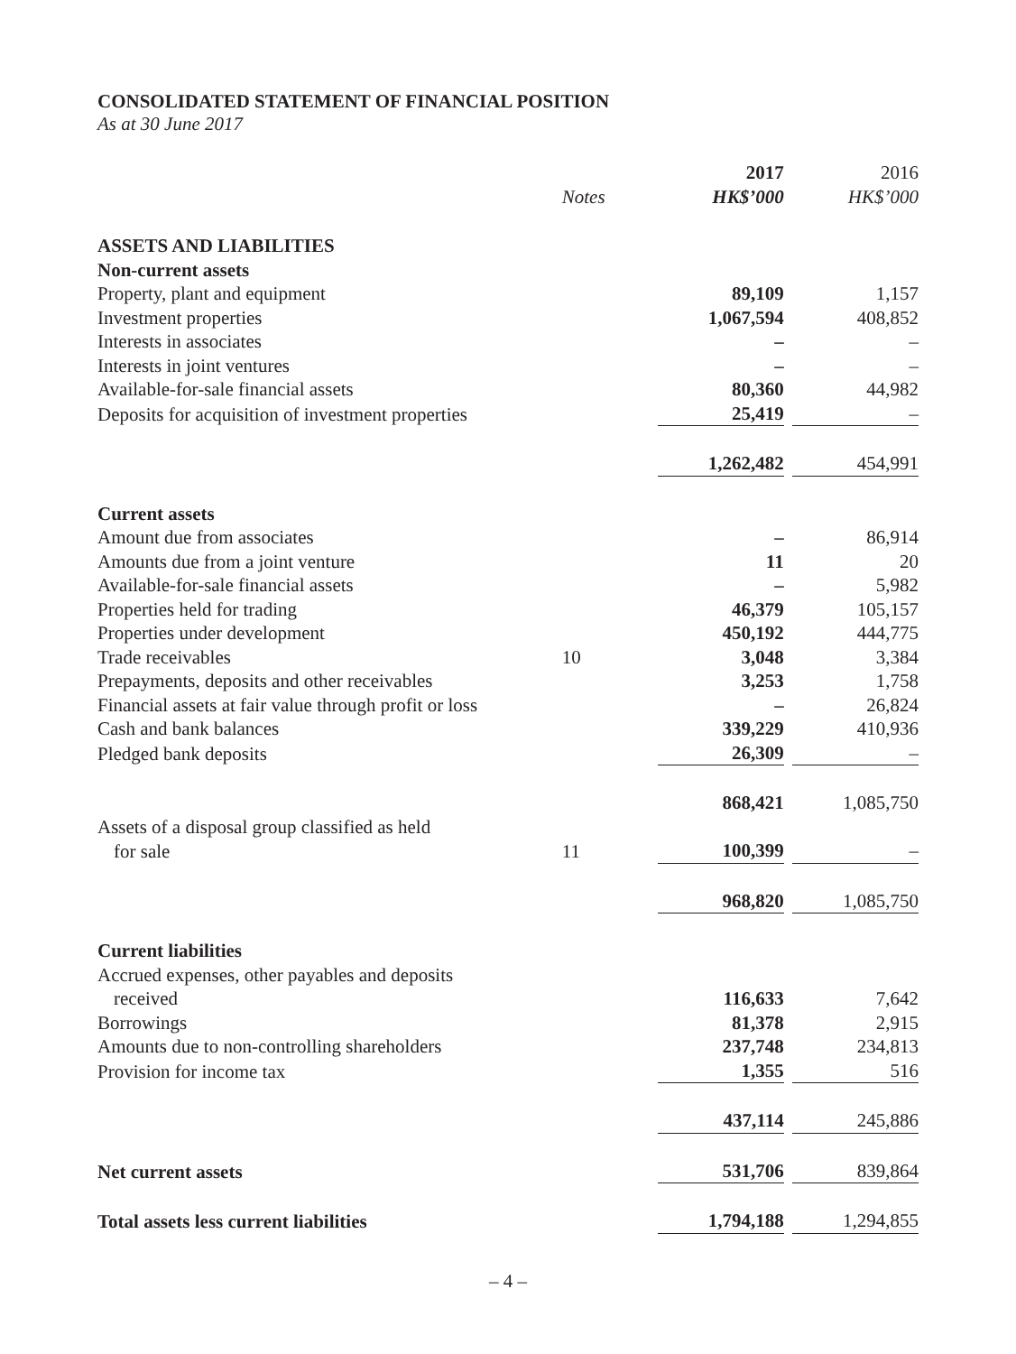CONSOLIDATED STATEMENT OF FINANCIAL POSITION
As at 30 June 2017
| | | 2017 | 2016 |
| | Notes | HK$’000 | HK$’000 |
| ASSETS AND LIABILITIES | | | |
| Non-current assets | | | |
| Property, plant and equipment | | 89,109 | 1,157 |
| Investment properties | | 1,067,594 | 408,852 |
| Interests in associates | | – | – |
| Interests in joint ventures | | – | – |
| Available-for-sale financial assets | | 80,360 | 44,982 |
| Deposits for acquisition of investment properties | | 25,419 | – |
| | | 1,262,482 | 454,991 |
| Current assets | | | |
| Amount due from associates | | – | 86,914 |
| Amounts due from a joint venture | | 11 | 20 |
| Available-for-sale financial assets | | – | 5,982 |
| Properties held for trading | | 46,379 | 105,157 |
| Properties under development | | 450,192 | 444,775 |
| Trade receivables | 10 | 3,048 | 3,384 |
| Prepayments, deposits and other receivables | | 3,253 | 1,758 |
| Financial assets at fair value through profit or loss | | – | 26,824 |
| Cash and bank balances | | 339,229 | 410,936 |
| Pledged bank deposits | | 26,309 | – |
| | | 868,421 | 1,085,750 |
| Assets of a disposal group classified as held | | | |
| for sale | 11 | 100,399 | – |
| | | 968,820 | 1,085,750 |
| Current liabilities | | | |
| Accrued expenses, other payables and deposits | | | |
| received | | 116,633 | 7,642 |
| Borrowings | | 81,378 | 2,915 |
| Amounts due to non-controlling shareholders | | 237,748 | 234,813 |
| Provision for income tax | | 1,355 | 516 |
| | | 437,114 | 245,886 |
| Net current assets | | 531,706 | 839,864 |
| Total assets less current liabilities | | 1,794,188 | 1,294,855 |
– 4 –